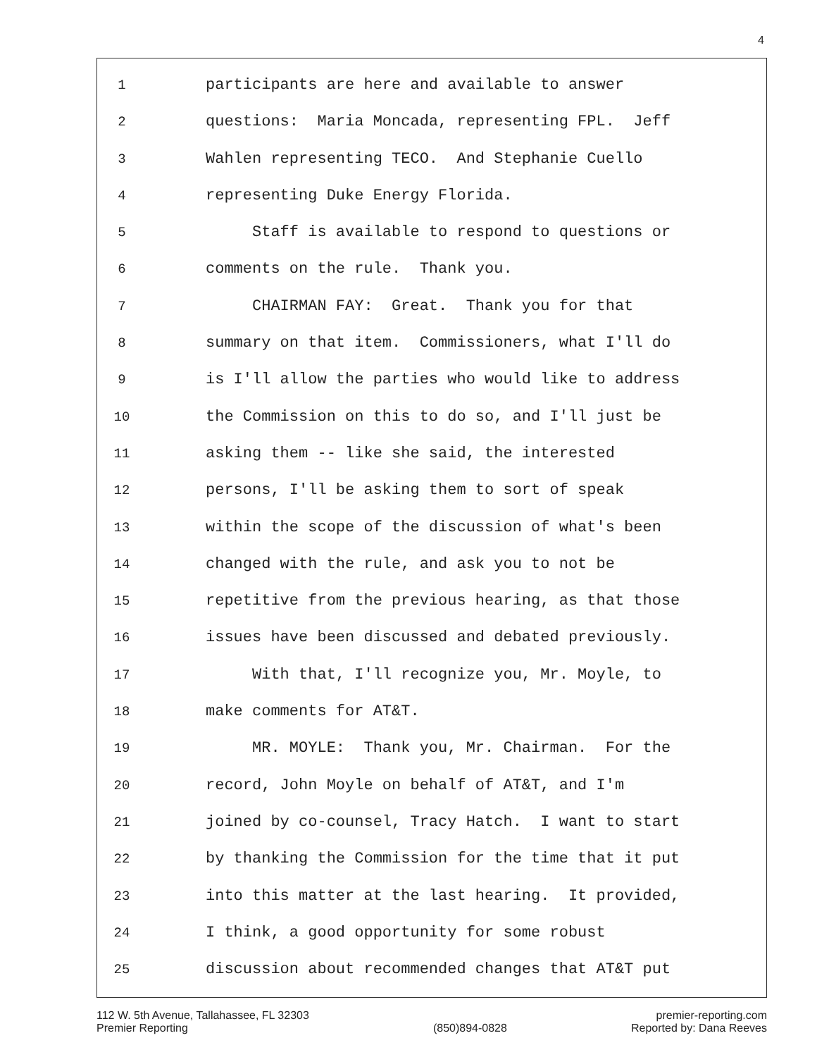4
1 participants are here and available to answer
2 questions: Maria Moncada, representing FPL. Jeff
3 Wahlen representing TECO. And Stephanie Cuello
4 representing Duke Energy Florida.
5 Staff is available to respond to questions or
6 comments on the rule. Thank you.
7 CHAIRMAN FAY: Great. Thank you for that
8 summary on that item. Commissioners, what I'll do
9 is I'll allow the parties who would like to address
10 the Commission on this to do so, and I'll just be
11 asking them -- like she said, the interested
12 persons, I'll be asking them to sort of speak
13 within the scope of the discussion of what's been
14 changed with the rule, and ask you to not be
15 repetitive from the previous hearing, as that those
16 issues have been discussed and debated previously.
17 With that, I'll recognize you, Mr. Moyle, to
18 make comments for AT&T.
19 MR. MOYLE: Thank you, Mr. Chairman. For the
20 record, John Moyle on behalf of AT&T, and I'm
21 joined by co-counsel, Tracy Hatch. I want to start
22 by thanking the Commission for the time that it put
23 into this matter at the last hearing. It provided,
24 I think, a good opportunity for some robust
25 discussion about recommended changes that AT&T put
112 W. 5th Avenue, Tallahassee, FL 32303
Premier Reporting
(850)894-0828 premier-reporting.com
Reported by: Dana Reeves